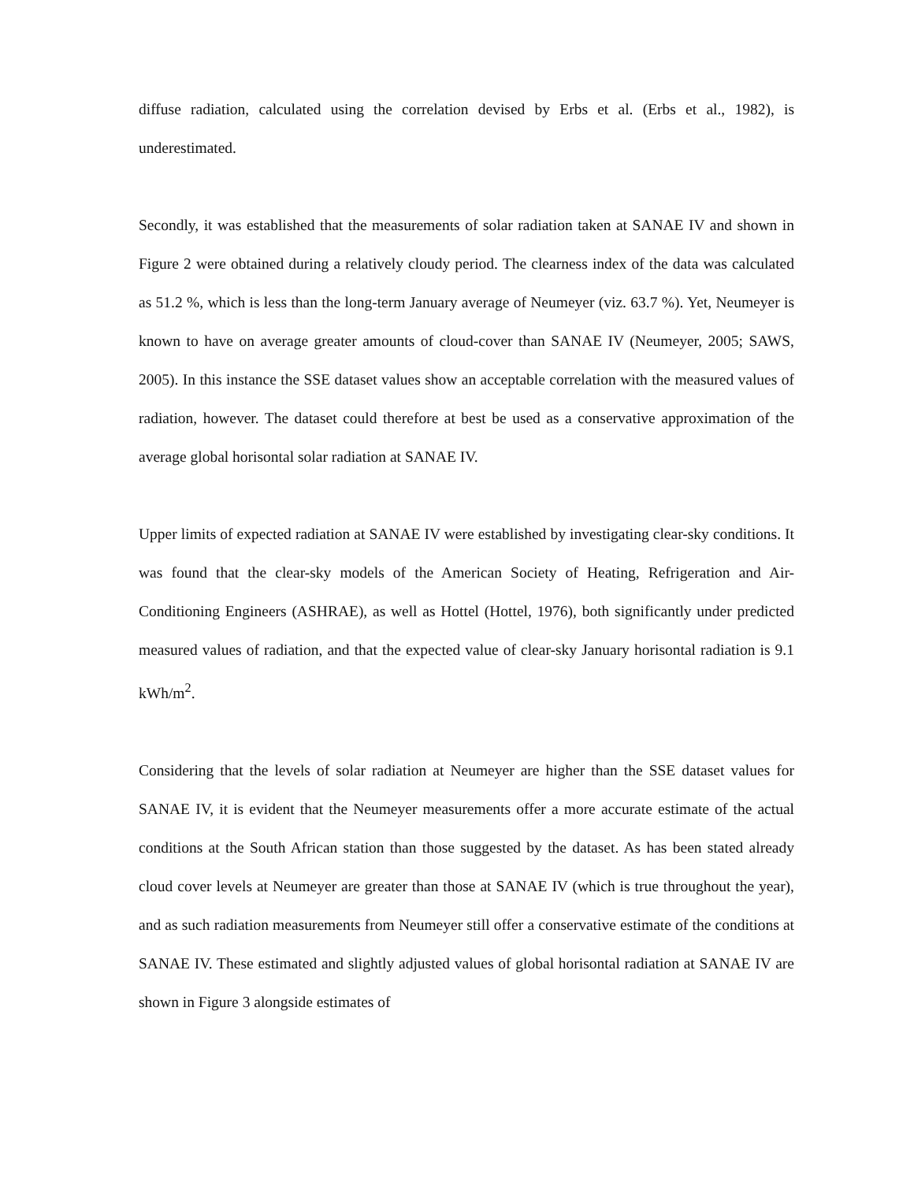diffuse radiation, calculated using the correlation devised by Erbs et al. (Erbs et al., 1982), is underestimated.
Secondly, it was established that the measurements of solar radiation taken at SANAE IV and shown in Figure 2 were obtained during a relatively cloudy period. The clearness index of the data was calculated as 51.2 %, which is less than the long-term January average of Neumeyer (viz. 63.7 %). Yet, Neumeyer is known to have on average greater amounts of cloud-cover than SANAE IV (Neumeyer, 2005; SAWS, 2005). In this instance the SSE dataset values show an acceptable correlation with the measured values of radiation, however. The dataset could therefore at best be used as a conservative approximation of the average global horisontal solar radiation at SANAE IV.
Upper limits of expected radiation at SANAE IV were established by investigating clear-sky conditions. It was found that the clear-sky models of the American Society of Heating, Refrigeration and Air-Conditioning Engineers (ASHRAE), as well as Hottel (Hottel, 1976), both significantly under predicted measured values of radiation, and that the expected value of clear-sky January horisontal radiation is 9.1 kWh/m<sup>2</sup>.
Considering that the levels of solar radiation at Neumeyer are higher than the SSE dataset values for SANAE IV, it is evident that the Neumeyer measurements offer a more accurate estimate of the actual conditions at the South African station than those suggested by the dataset. As has been stated already cloud cover levels at Neumeyer are greater than those at SANAE IV (which is true throughout the year), and as such radiation measurements from Neumeyer still offer a conservative estimate of the conditions at SANAE IV. These estimated and slightly adjusted values of global horisontal radiation at SANAE IV are shown in Figure 3 alongside estimates of